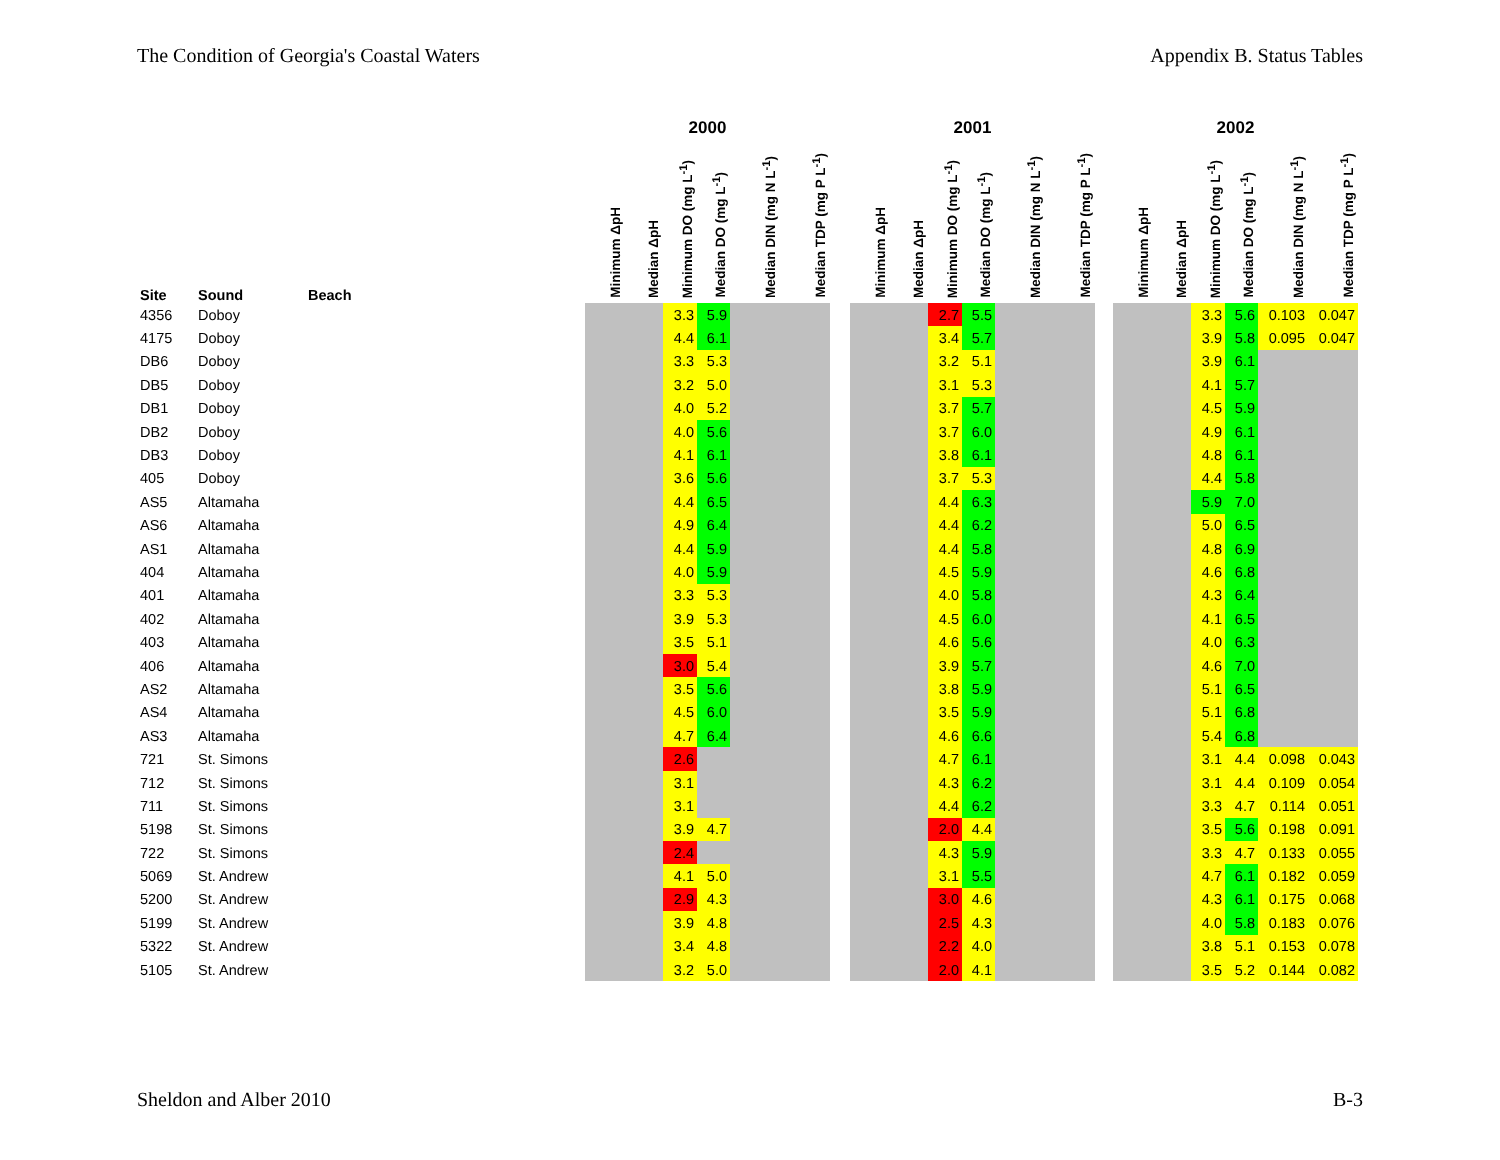The Condition of Georgia's Coastal Waters Appendix B. Status Tables
| | | | 2000 | | | | | | | 2001 | | | | | | | 2002 | | | | | |
| --- | --- | --- | --- | --- | --- | --- | --- | --- | --- | --- | --- | --- | --- | --- | --- | --- | --- | --- | --- | --- | --- | --- |
| Site | Sound | Beach | Minimum ΔpH | Median ΔpH | Minimum DO (mg L<sup>-1</sup>) | Median DO (mg L<sup>-1</sup>) | Median DIN (mg N L<sup>-1</sup>) | Median TDP (mg P L<sup>-1</sup>) | | Minimum ΔpH | Median ΔpH | Minimum DO (mg L<sup>-1</sup>) | Median DO (mg L<sup>-1</sup>) | Median DIN (mg N L<sup>-1</sup>) | Median TDP (mg P L<sup>-1</sup>) | | Minimum ΔpH | Median ΔpH | Minimum DO (mg L<sup>-1</sup>) | Median DO (mg L<sup>-1</sup>) | Median DIN (mg N L<sup>-1</sup>) | Median TDP (mg P L<sup>-1</sup>) |
| 4356 | Doboy | | | | 3.3 | 5.9 | | | | | | 2.7 | 5.5 | | | | | | 3.3 | 5.6 | 0.103 | 0.047 |
| 4175 | Doboy | | | | 4.4 | 6.1 | | | | | | 3.4 | 5.7 | | | | | | 3.9 | 5.8 | 0.095 | 0.047 |
| DB6 | Doboy | | | | 3.3 | 5.3 | | | | | | 3.2 | 5.1 | | | | | | 3.9 | 6.1 | | |
| DB5 | Doboy | | | | 3.2 | 5.0 | | | | | | 3.1 | 5.3 | | | | | | 4.1 | 5.7 | | |
| DB1 | Doboy | | | | 4.0 | 5.2 | | | | | | 3.7 | 5.7 | | | | | | 4.5 | 5.9 | | |
| DB2 | Doboy | | | | 4.0 | 5.6 | | | | | | 3.7 | 6.0 | | | | | | 4.9 | 6.1 | | |
| DB3 | Doboy | | | | 4.1 | 6.1 | | | | | | 3.8 | 6.1 | | | | | | 4.8 | 6.1 | | |
| 405 | Doboy | | | | 3.6 | 5.6 | | | | | | 3.7 | 5.3 | | | | | | 4.4 | 5.8 | | |
| AS5 | Altamaha | | | | 4.4 | 6.5 | | | | | | 4.4 | 6.3 | | | | | | 5.9 | 7.0 | | |
| AS6 | Altamaha | | | | 4.9 | 6.4 | | | | | | 4.4 | 6.2 | | | | | | 5.0 | 6.5 | | |
| AS1 | Altamaha | | | | 4.4 | 5.9 | | | | | | 4.4 | 5.8 | | | | | | 4.8 | 6.9 | | |
| 404 | Altamaha | | | | 4.0 | 5.9 | | | | | | 4.5 | 5.9 | | | | | | 4.6 | 6.8 | | |
| 401 | Altamaha | | | | 3.3 | 5.3 | | | | | | 4.0 | 5.8 | | | | | | 4.3 | 6.4 | | |
| 402 | Altamaha | | | | 3.9 | 5.3 | | | | | | 4.5 | 6.0 | | | | | | 4.1 | 6.5 | | |
| 403 | Altamaha | | | | 3.5 | 5.1 | | | | | | 4.6 | 5.6 | | | | | | 4.0 | 6.3 | | |
| 406 | Altamaha | | | | 3.0 | 5.4 | | | | | | 3.9 | 5.7 | | | | | | 4.6 | 7.0 | | |
| AS2 | Altamaha | | | | 3.5 | 5.6 | | | | | | 3.8 | 5.9 | | | | | | 5.1 | 6.5 | | |
| AS4 | Altamaha | | | | 4.5 | 6.0 | | | | | | 3.5 | 5.9 | | | | | | 5.1 | 6.8 | | |
| AS3 | Altamaha | | | | 4.7 | 6.4 | | | | | | 4.6 | 6.6 | | | | | | 5.4 | 6.8 | | |
| 721 | St. Simons | | | | 2.6 | | | | | | | 4.7 | 6.1 | | | | | | 3.1 | 4.4 | 0.098 | 0.043 |
| 712 | St. Simons | | | | 3.1 | | | | | | | 4.3 | 6.2 | | | | | | 3.1 | 4.4 | 0.109 | 0.054 |
| 711 | St. Simons | | | | 3.1 | | | | | | | 4.4 | 6.2 | | | | | | 3.3 | 4.7 | 0.114 | 0.051 |
| 5198 | St. Simons | | | | 3.9 | 4.7 | | | | | | 2.0 | 4.4 | | | | | | 3.5 | 5.6 | 0.198 | 0.091 |
| 722 | St. Simons | | | | 2.4 | | | | | | | 4.3 | 5.9 | | | | | | 3.3 | 4.7 | 0.133 | 0.055 |
| 5069 | St. Andrew | | | | 4.1 | 5.0 | | | | | | 3.1 | 5.5 | | | | | | 4.7 | 6.1 | 0.182 | 0.059 |
| 5200 | St. Andrew | | | | 2.9 | 4.3 | | | | | | 3.0 | 4.6 | | | | | | 4.3 | 6.1 | 0.175 | 0.068 |
| 5199 | St. Andrew | | | | 3.9 | 4.8 | | | | | | 2.5 | 4.3 | | | | | | 4.0 | 5.8 | 0.183 | 0.076 |
| 5322 | St. Andrew | | | | 3.4 | 4.8 | | | | | | 2.2 | 4.0 | | | | | | 3.8 | 5.1 | 0.153 | 0.078 |
| 5105 | St. Andrew | | | | 3.2 | 5.0 | | | | | | 2.0 | 4.1 | | | | | | 3.5 | 5.2 | 0.144 | 0.082 |
Sheldon and Alber 2010 B-3